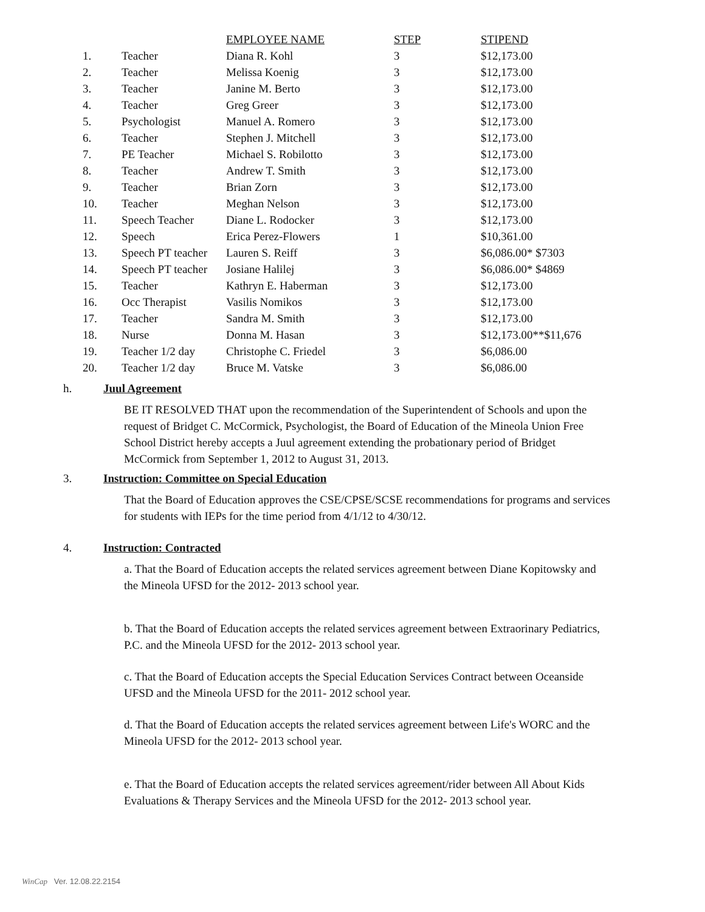| | | EMPLOYEE NAME | STEP | STIPEND |
| --- | --- | --- | --- | --- |
| 1. | Teacher | Diana R. Kohl | 3 | $12,173.00 |
| 2. | Teacher | Melissa Koenig | 3 | $12,173.00 |
| 3. | Teacher | Janine M. Berto | 3 | $12,173.00 |
| 4. | Teacher | Greg Greer | 3 | $12,173.00 |
| 5. | Psychologist | Manuel A. Romero | 3 | $12,173.00 |
| 6. | Teacher | Stephen J. Mitchell | 3 | $12,173.00 |
| 7. | PE Teacher | Michael S. Robilotto | 3 | $12,173.00 |
| 8. | Teacher | Andrew T. Smith | 3 | $12,173.00 |
| 9. | Teacher | Brian Zorn | 3 | $12,173.00 |
| 10. | Teacher | Meghan Nelson | 3 | $12,173.00 |
| 11. | Speech Teacher | Diane L. Rodocker | 3 | $12,173.00 |
| 12. | Speech | Erica Perez-Flowers | 1 | $10,361.00 |
| 13. | Speech PT teacher | Lauren S. Reiff | 3 | $6,086.00* $7303 |
| 14. | Speech PT teacher | Josiane Halilej | 3 | $6,086.00* $4869 |
| 15. | Teacher | Kathryn E. Haberman | 3 | $12,173.00 |
| 16. | Occ Therapist | Vasilis Nomikos | 3 | $12,173.00 |
| 17. | Teacher | Sandra M. Smith | 3 | $12,173.00 |
| 18. | Nurse | Donna M. Hasan | 3 | $12,173.00**$11,676 |
| 19. | Teacher 1/2 day | Christophe C. Friedel | 3 | $6,086.00 |
| 20. | Teacher 1/2 day | Bruce M. Vatske | 3 | $6,086.00 |
h.
Juul Agreement
BE IT RESOLVED THAT upon the recommendation of the Superintendent of Schools and upon the request of Bridget C. McCormick, Psychologist, the Board of Education of the Mineola Union Free School District hereby accepts a Juul agreement extending the probationary period of Bridget McCormick from September 1, 2012 to August 31, 2013.
3.
Instruction: Committee on Special Education
That the Board of Education approves the CSE/CPSE/SCSE recommendations for programs and services for students with IEPs for the time period from 4/1/12 to 4/30/12.
4.
Instruction: Contracted
a. That the Board of Education accepts the related services agreement between Diane Kopitowsky and the Mineola UFSD for the 2012- 2013 school year.
b. That the Board of Education accepts the related services agreement between Extraorinary Pediatrics, P.C. and the Mineola UFSD for the 2012- 2013 school year.
c. That the Board of Education accepts the Special Education Services Contract between Oceanside UFSD and the Mineola UFSD for the 2011- 2012 school year.
d. That the Board of Education accepts the related services agreement between Life's WORC and the Mineola UFSD for the 2012- 2013 school year.
e. That the Board of Education accepts the related services agreement/rider between All About Kids Evaluations & Therapy Services and the Mineola UFSD for the 2012- 2013 school year.
WinCap Ver. 12.08.22.2154